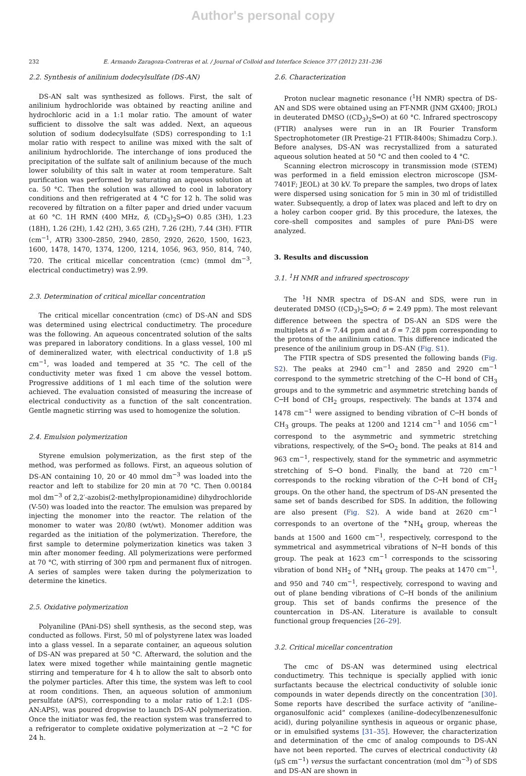Author's personal copy
232 E. Armando Zaragoza-Contreras et al. / Journal of Colloid and Interface Science 377 (2012) 231–236
2.2. Synthesis of anilinium dodecylsulfate (DS-AN)
DS-AN salt was synthesized as follows. First, the salt of anilinium hydrochloride was obtained by reacting aniline and hydrochloric acid in a 1:1 molar ratio. The amount of water sufficient to dissolve the salt was added. Next, an aqueous solution of sodium dodecylsulfate (SDS) corresponding to 1:1 molar ratio with respect to aniline was mixed with the salt of anilinium hydrochloride. The interchange of ions produced the precipitation of the sulfate salt of anilinium because of the much lower solubility of this salt in water at room temperature. Salt purification was performed by saturating an aqueous solution at ca. 50 °C. Then the solution was allowed to cool in laboratory conditions and then refrigerated at 4 °C for 12 h. The solid was recovered by filtration on a filter paper and dried under vacuum at 60 °C. 1H RMN (400 MHz, δ, (CD<sub>3</sub>)<sub>2</sub>S═O) 0.85 (3H), 1.23 (18H), 1.26 (2H), 1.42 (2H), 3.65 (2H), 7.26 (2H), 7.44 (3H). FTIR (cm<sup>−1</sup>, ATR) 3300–2850, 2940, 2850, 2920, 2620, 1500, 1623, 1600, 1478, 1470, 1374, 1200, 1214, 1056, 963, 950, 814, 740, 720. The critical micellar concentration (cmc) (mmol dm<sup>−3</sup>, electrical conductimetry) was 2.99.
2.3. Determination of critical micellar concentration
The critical micellar concentration (cmc) of DS-AN and SDS was determined using electrical conductimetry. The procedure was the following. An aqueous concentrated solution of the salts was prepared in laboratory conditions. In a glass vessel, 100 ml of demineralized water, with electrical conductivity of 1.8 μS cm<sup>−1</sup>, was loaded and tempered at 35 °C. The cell of the conductivity meter was fixed 1 cm above the vessel bottom. Progressive additions of 1 ml each time of the solution were achieved. The evaluation consisted of measuring the increase of electrical conductivity as a function of the salt concentration. Gentle magnetic stirring was used to homogenize the solution.
2.4. Emulsion polymerization
Styrene emulsion polymerization, as the first step of the method, was performed as follows. First, an aqueous solution of DS-AN containing 10, 20 or 40 mmol dm<sup>−3</sup> was loaded into the reactor and left to stabilize for 20 min at 70 °C. Then 0.00184 mol dm<sup>−3</sup> of 2,2′-azobis(2-methylpropionamidine) dihydrochloride (V-50) was loaded into the reactor. The emulsion was prepared by injecting the monomer into the reactor. The relation of the monomer to water was 20/80 (wt/wt). Monomer addition was regarded as the initiation of the polymerization. Therefore, the first sample to determine polymerization kinetics was taken 3 min after monomer feeding. All polymerizations were performed at 70 °C, with stirring of 300 rpm and permanent flux of nitrogen. A series of samples were taken during the polymerization to determine the kinetics.
2.5. Oxidative polymerization
Polyaniline (PAni-DS) shell synthesis, as the second step, was conducted as follows. First, 50 ml of polystyrene latex was loaded into a glass vessel. In a separate container, an aqueous solution of DS-AN was prepared at 50 °C. Afterward, the solution and the latex were mixed together while maintaining gentle magnetic stirring and temperature for 4 h to allow the salt to absorb onto the polymer particles. After this time, the system was left to cool at room conditions. Then, an aqueous solution of ammonium persulfate (APS), corresponding to a molar ratio of 1.2:1 (DS-AN:APS), was poured dropwise to launch DS-AN polymerization. Once the initiator was fed, the reaction system was transferred to a refrigerator to complete oxidative polymerization at −2 °C for 24 h.
2.6. Characterization
Proton nuclear magnetic resonance (<sup>1</sup>H NMR) spectra of DS-AN and SDS were obtained using an FT-NMR (JNM GX400; JROL) in deuterated DMSO ((CD<sub>3</sub>)<sub>2</sub>S═O) at 60 °C. Infrared spectroscopy (FTIR) analyses were run in an IR Fourier Transform Spectrophotometer (IR Prestige-21 FTIR-8400s; Shimadzu Corp.). Before analyses, DS-AN was recrystallized from a saturated aqueous solution heated at 50 °C and then cooled to 4 °C.
Scanning electron microscopy in transmission mode (STEM) was performed in a field emission electron microscope (JSM-7401F; JEOL) at 30 kV. To prepare the samples, two drops of latex were dispersed using sonication for 5 min in 30 ml of tridistilled water. Subsequently, a drop of latex was placed and left to dry on a holey carbon cooper grid. By this procedure, the latexes, the core–shell composites and samples of pure PAni-DS were analyzed.
3. Results and discussion
3.1. <sup>1</sup>H NMR and infrared spectroscopy
The <sup>1</sup>H NMR spectra of DS-AN and SDS, were run in deuterated DMSO ((CD<sub>3</sub>)<sub>2</sub>S═O; δ = 2.49 ppm). The most relevant difference between the spectra of DS-AN an SDS were the multiplets at δ = 7.44 ppm and at δ = 7.28 ppm corresponding to the protons of the anilinium cation. This difference indicated the presence of the anilinium group in DS-AN (Fig. S1).
The FTIR spectra of SDS presented the following bands (Fig. S2). The peaks at 2940 cm<sup>−1</sup> and 2850 and 2920 cm<sup>−1</sup> correspond to the symmetric stretching of the C─H bond of CH<sub>3</sub> groups and to the symmetric and asymmetric stretching bands of C─H bond of CH<sub>2</sub> groups, respectively. The bands at 1374 and 1478 cm<sup>−1</sup> were assigned to bending vibration of C─H bonds of CH<sub>3</sub> groups. The peaks at 1200 and 1214 cm<sup>−1</sup> and 1056 cm<sup>−1</sup> correspond to the asymmetric and symmetric stretching vibrations, respectively, of the S═O<sub>2</sub> bond. The peaks at 814 and 963 cm<sup>−1</sup>, respectively, stand for the symmetric and asymmetric stretching of S─O bond. Finally, the band at 720 cm<sup>−1</sup> corresponds to the rocking vibration of the C─H bond of CH<sub>2</sub> groups. On the other hand, the spectrum of DS-AN presented the same set of bands described for SDS. In addition, the following are also present (Fig. S2). A wide band at 2620 cm<sup>−1</sup> corresponds to an overtone of the <sup>+</sup>NH<sub>4</sub> group, whereas the bands at 1500 and 1600 cm<sup>−1</sup>, respectively, correspond to the symmetrical and asymmetrical vibrations of N─H bonds of this group. The peak at 1623 cm<sup>−1</sup> corresponds to the scissoring vibration of bond NH<sub>2</sub> of <sup>+</sup>NH<sub>4</sub> group. The peaks at 1470 cm<sup>−1</sup>, and 950 and 740 cm<sup>−1</sup>, respectively, correspond to waving and out of plane bending vibrations of C─H bonds of the anilinium group. This set of bands confirms the presence of the countercation in DS-AN. Literature is available to consult functional group frequencies [26–29].
3.2. Critical micellar concentration
The cmc of DS-AN was determined using electrical conductimetry. This technique is specially applied with ionic surfactants because the electrical conductivity of soluble ionic compounds in water depends directly on the concentration [30]. Some reports have described the surface activity of “aniline–organosulfonic acid” complexes (aniline–dodecylbenzenesulfonic acid), during polyaniline synthesis in aqueous or organic phase, or in emulsified systems [31–35]. However, the characterization and determination of the cmc of analog compounds to DS-AN have not been reported. The curves of electrical conductivity (k) (μS cm<sup>−1</sup>) versus the surfactant concentration (mol dm<sup>−3</sup>) of SDS and DS-AN are shown in